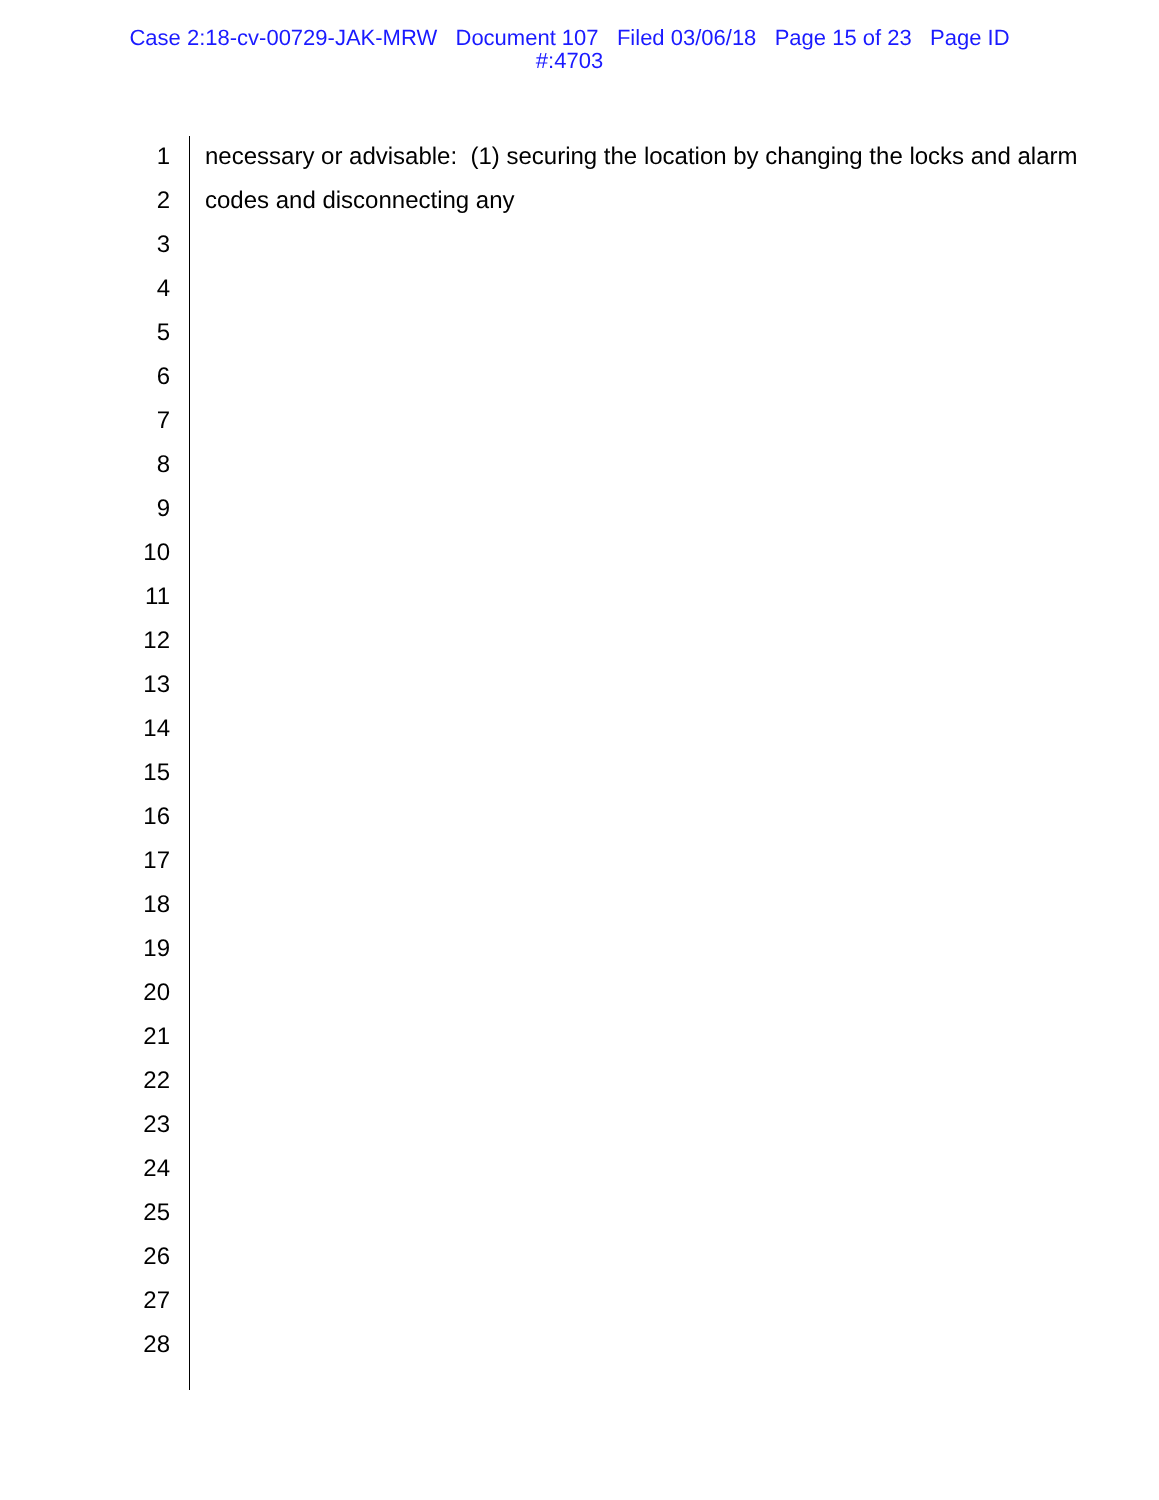Case 2:18-cv-00729-JAK-MRW Document 107 Filed 03/06/18 Page 15 of 23 Page ID
#:4703
1 necessary or advisable: (1) securing the location by changing the locks and alarm
2 codes and disconnecting any
3
4
5
6
7
8
9
10
11
12
13
14
15
16
17
18
19
20
21
22
23
24
25
26
27
28